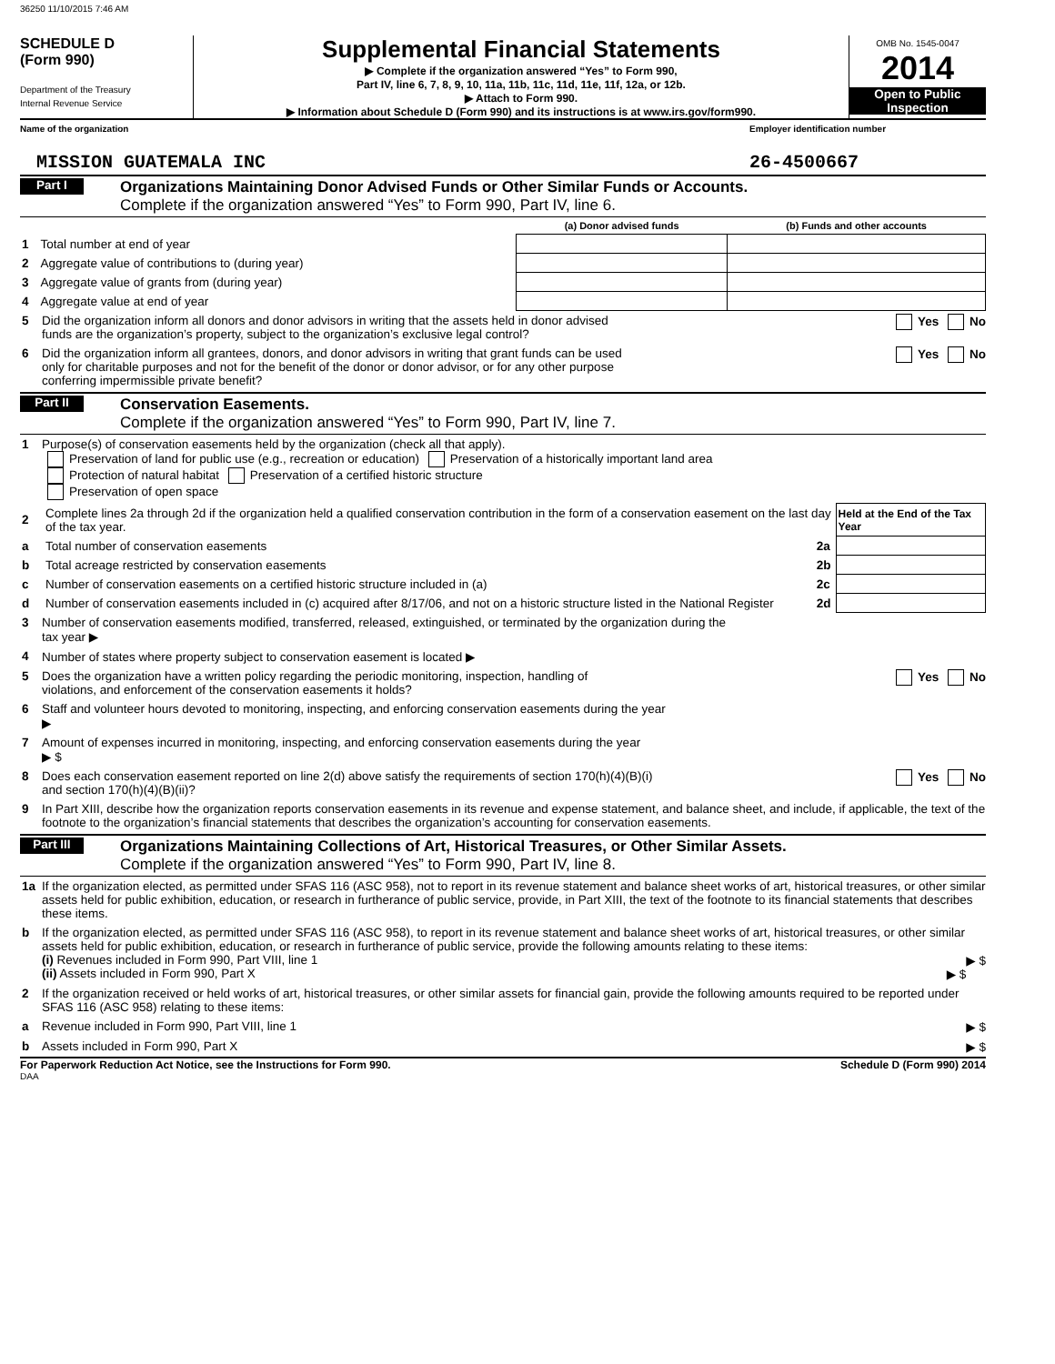36250 11/10/2015 7:46 AM
SCHEDULE D
(Form 990)
Department of the Treasury
Internal Revenue Service
Supplemental Financial Statements
▶ Complete if the organization answered “Yes” to Form 990,
Part IV, line 6, 7, 8, 9, 10, 11a, 11b, 11c, 11d, 11e, 11f, 12a, or 12b.
▶ Attach to Form 990.
▶ Information about Schedule D (Form 990) and its instructions is at www.irs.gov/form990.
OMB No. 1545-0047
2014
Open to Public
Inspection
Name of the organization Employer identification number
MISSION GUATEMALA INC 26-4500667
Part I
Organizations Maintaining Donor Advised Funds or Other Similar Funds or Accounts.
Complete if the organization answered “Yes” to Form 990, Part IV, line 6.
| | | (a) Donor advised funds | (b) Funds and other accounts |
| 1 | Total number at end of year | | |
| 2 | Aggregate value of contributions to (during year) | | |
| 3 | Aggregate value of grants from (during year) | | |
| 4 | Aggregate value at end of year | | |
5 Did the organization inform all donors and donor advisors in writing that the assets held in donor advised
funds are the organization’s property, subject to the organization’s exclusive legal control?
Yes No
6 Did the organization inform all grantees, donors, and donor advisors in writing that grant funds can be used
only for charitable purposes and not for the benefit of the donor or donor advisor, or for any other purpose
conferring impermissible private benefit?
Yes No
Part II
Conservation Easements.
Complete if the organization answered “Yes” to Form 990, Part IV, line 7.
1 Purpose(s) of conservation easements held by the organization (check all that apply).
Preservation of land for public use (e.g., recreation or education) Preservation of a historically important land area
Protection of natural habitat Preservation of a certified historic structure
Preservation of open space
| 2 | Complete lines 2a through 2d if the organization held a qualified conservation contribution in the form of a conservation easement on the last day of the tax year. | | Held at the End of the Tax Year |
| a | Total number of conservation easements | 2a | |
| b | Total acreage restricted by conservation easements | 2b | |
| c | Number of conservation easements on a certified historic structure included in (a) | 2c | |
| d | Number of conservation easements included in (c) acquired after 8/17/06, and not on a historic structure listed in the National Register | 2d | |
3 Number of conservation easements modified, transferred, released, extinguished, or terminated by the organization during the
tax year ▶
4 Number of states where property subject to conservation easement is located ▶
5 Does the organization have a written policy regarding the periodic monitoring, inspection, handling of
violations, and enforcement of the conservation easements it holds?
Yes No
6 Staff and volunteer hours devoted to monitoring, inspecting, and enforcing conservation easements during the year
▶
7 Amount of expenses incurred in monitoring, inspecting, and enforcing conservation easements during the year
▶ $
8 Does each conservation easement reported on line 2(d) above satisfy the requirements of section 170(h)(4)(B)(i)
and section 170(h)(4)(B)(ii)?
Yes No
9 In Part XIII, describe how the organization reports conservation easements in its revenue and expense statement, and balance sheet, and include, if applicable, the text of the footnote to the organization’s financial statements that describes the organization’s accounting for conservation easements.
Part III
Organizations Maintaining Collections of Art, Historical Treasures, or Other Similar Assets.
Complete if the organization answered “Yes” to Form 990, Part IV, line 8.
1a If the organization elected, as permitted under SFAS 116 (ASC 958), not to report in its revenue statement and balance sheet works of art, historical treasures, or other similar assets held for public exhibition, education, or research in furtherance of public service, provide, in Part XIII, the text of the footnote to its financial statements that describes these items.
b If the organization elected, as permitted under SFAS 116 (ASC 958), to report in its revenue statement and balance sheet works of art, historical treasures, or other similar assets held for public exhibition, education, or research in furtherance of public service, provide the following amounts relating to these items:
(i) Revenues included in Form 990, Part VIII, line 1 ▶ $
(ii) Assets included in Form 990, Part X ▶ $
2 If the organization received or held works of art, historical treasures, or other similar assets for financial gain, provide the following amounts required to be reported under SFAS 116 (ASC 958) relating to these items:
a Revenue included in Form 990, Part VIII, line 1 ▶ $
b Assets included in Form 990, Part X ▶ $
For Paperwork Reduction Act Notice, see the Instructions for Form 990.
Schedule D (Form 990) 2014
DAA